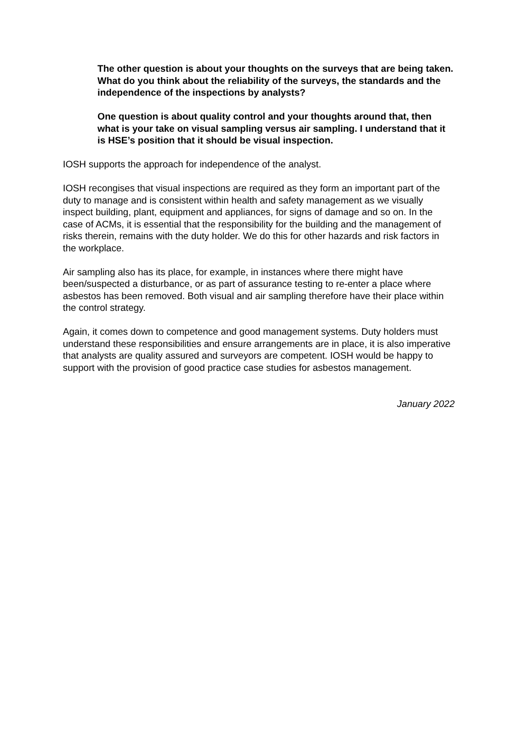The other question is about your thoughts on the surveys that are being taken. What do you think about the reliability of the surveys, the standards and the independence of the inspections by analysts?
One question is about quality control and your thoughts around that, then what is your take on visual sampling versus air sampling. I understand that it is HSE’s position that it should be visual inspection.
IOSH supports the approach for independence of the analyst.
IOSH recongises that visual inspections are required as they form an important part of the duty to manage and is consistent within health and safety management as we visually inspect building, plant, equipment and appliances, for signs of damage and so on. In the case of ACMs, it is essential that the responsibility for the building and the management of risks therein, remains with the duty holder. We do this for other hazards and risk factors in the workplace.
Air sampling also has its place, for example, in instances where there might have been/suspected a disturbance, or as part of assurance testing to re-enter a place where asbestos has been removed. Both visual and air sampling therefore have their place within the control strategy.
Again, it comes down to competence and good management systems. Duty holders must understand these responsibilities and ensure arrangements are in place, it is also imperative that analysts are quality assured and surveyors are competent. IOSH would be happy to support with the provision of good practice case studies for asbestos management.
January 2022